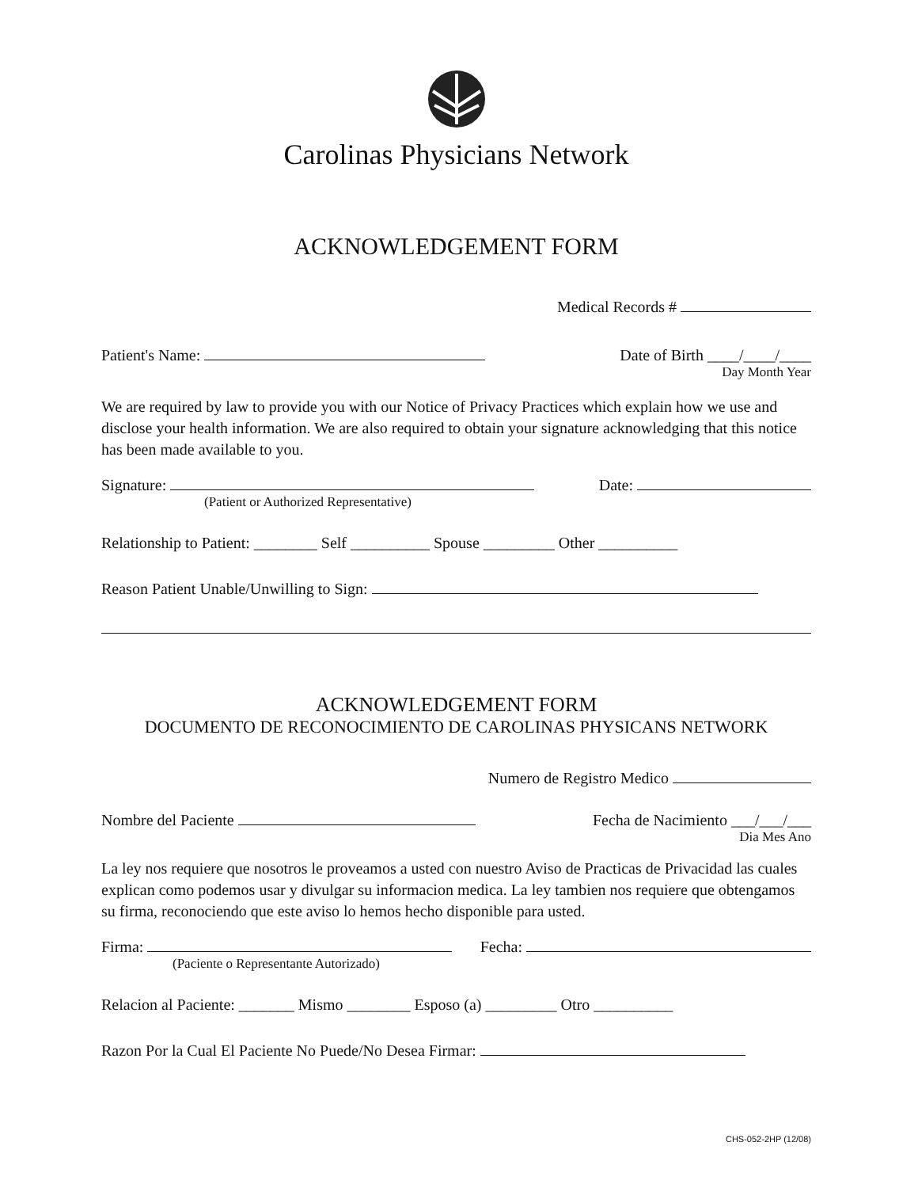Carolinas Physicians Network
ACKNOWLEDGEMENT FORM
Medical Records #
Patient's Name: Date of Birth ____/____/____
Day Month Year
We are required by law to provide you with our Notice of Privacy Practices which explain how we use and disclose your health information. We are also required to obtain your signature acknowledging that this notice has been made available to you.
Signature: Date:
(Patient or Authorized Representative)
Relationship to Patient: ________ Self __________ Spouse _________ Other __________
Reason Patient Unable/Unwilling to Sign:
ACKNOWLEDGEMENT FORM
DOCUMENTO DE RECONOCIMIENTO DE CAROLINAS PHYSICANS NETWORK
Numero de Registro Medico
Nombre del Paciente Fecha de Nacimiento ___/___/___
Dia Mes Ano
La ley nos requiere que nosotros le proveamos a usted con nuestro Aviso de Practicas de Privacidad las cuales explican como podemos usar y divulgar su informacion medica. La ley tambien nos requiere que obtengamos su firma, reconociendo que este aviso lo hemos hecho disponible para usted.
Firma: Fecha:
(Paciente o Representante Autorizado)
Relacion al Paciente: _______ Mismo ________ Esposo (a) _________ Otro __________
Razon Por la Cual El Paciente No Puede/No Desea Firmar:
CHS-052-2HP (12/08)